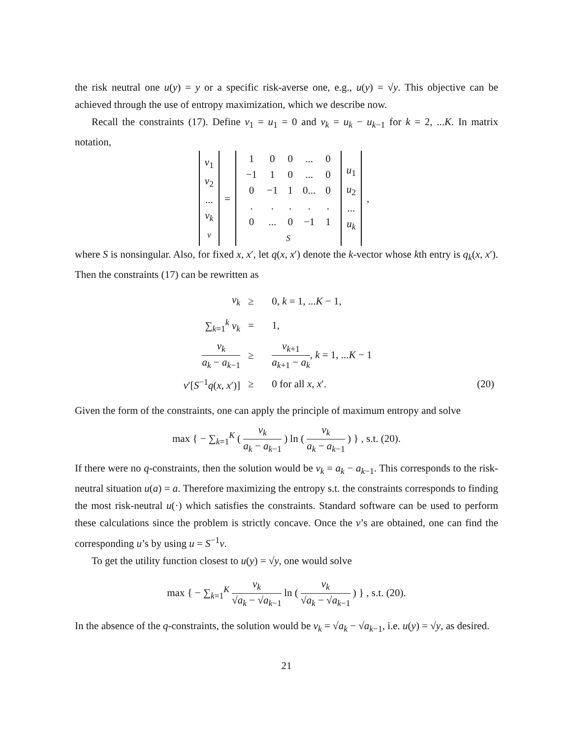the risk neutral one u(y) = y or a specific risk-averse one, e.g., u(y) = √y. This objective can be achieved through the use of entropy maximization, which we describe now.
Recall the constraints (17). Define v<sub>1</sub> = u<sub>1</sub> = 0 and v<sub>k</sub> = u<sub>k</sub> − u<sub>k−1</sub> for k = 2, ...K. In matrix notation,
| v<sub>1</sub> v<sub>2</sub> ... v<sub>k</sub> v | = | / 1 / 0 / 0 / ... / 0 / / −1 / 1 / 0 / ... / 0 / / 0 / −1 / 1 / 0... / 0 / / . / . / . / . / . / / 0 / ... / 0 / −1 / 1 / S | u<sub>1</sub> u<sub>2</sub> ... u<sub>k</sub> | , |
where S is nonsingular. Also, for fixed x, x′, let q(x, x′) denote the k-vector whose kth entry is q<sub>k</sub>(x, x′). Then the constraints (17) can be rewritten as
| v<sub>k</sub> | ≥ | 0, k = 1, ... K − 1, | |
| ∑<sub>k=1</sub><sup>k</sup> v<sub>k</sub> | = | 1, | |
| v<sub>k</sub> a<sub>k</sub> − a<sub>k−1</sub> | ≥ | v<sub>k+1</sub> a<sub>k+1</sub> − a<sub>k</sub> , k = 1, ... K − 1 | |
| v ′[ S<sup>−1</sup> q ( x , x ′)] | ≥ | 0 for all x , x ′. | (20) |
Given the form of the constraints, one can apply the principle of maximum entropy and solve
max { − ∑<sub>k=1</sub><sup>K</sup> ( v<sub>k</sub> a<sub>k</sub> − a<sub>k−1</sub> ) ln ( v<sub>k</sub> a<sub>k</sub> − a<sub>k−1</sub> ) } , s.t. (20).
If there were no q-constraints, then the solution would be v<sub>k</sub> = a<sub>k</sub> − a<sub>k−1</sub>. This corresponds to the risk-neutral situation u(a) = a. Therefore maximizing the entropy s.t. the constraints corresponds to finding the most risk-neutral u(·) which satisfies the constraints. Standard software can be used to perform these calculations since the problem is strictly concave. Once the v’s are obtained, one can find the corresponding u’s by using u = S<sup>−1</sup>v.
To get the utility function closest to u(y) = √y, one would solve
max { − ∑<sub>k=1</sub><sup>K</sup> v<sub>k</sub> √a<sub>k</sub> − √a<sub>k−1</sub> ln ( v<sub>k</sub> √a<sub>k</sub> − √a<sub>k−1</sub> ) } , s.t. (20).
In the absence of the q-constraints, the solution would be v<sub>k</sub> = √a<sub>k</sub> − √a<sub>k−1</sub>, i.e. u(y) = √y, as desired.
21